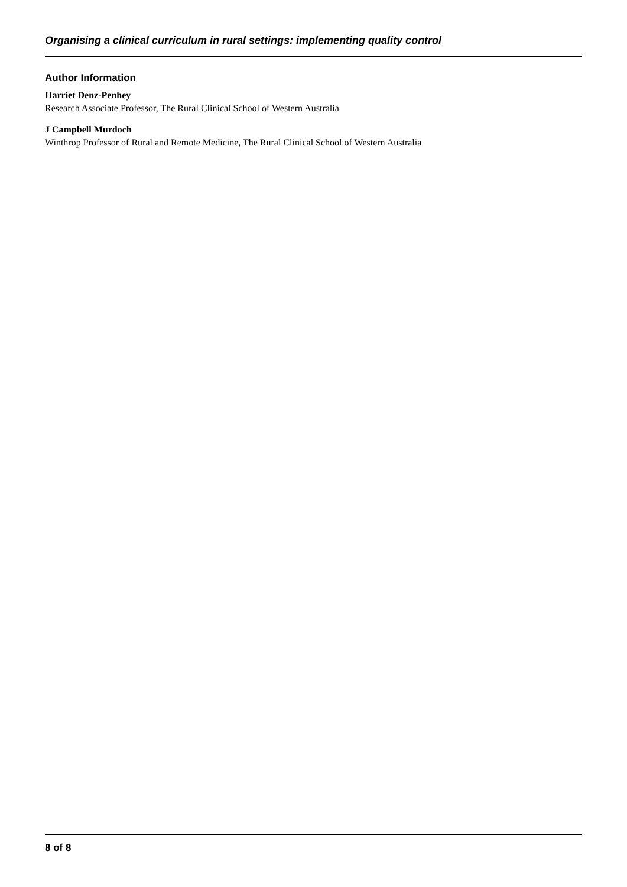Organising a clinical curriculum in rural settings: implementing quality control
Author Information
Harriet Denz-Penhey
Research Associate Professor, The Rural Clinical School of Western Australia
J Campbell Murdoch
Winthrop Professor of Rural and Remote Medicine, The Rural Clinical School of Western Australia
8 of 8